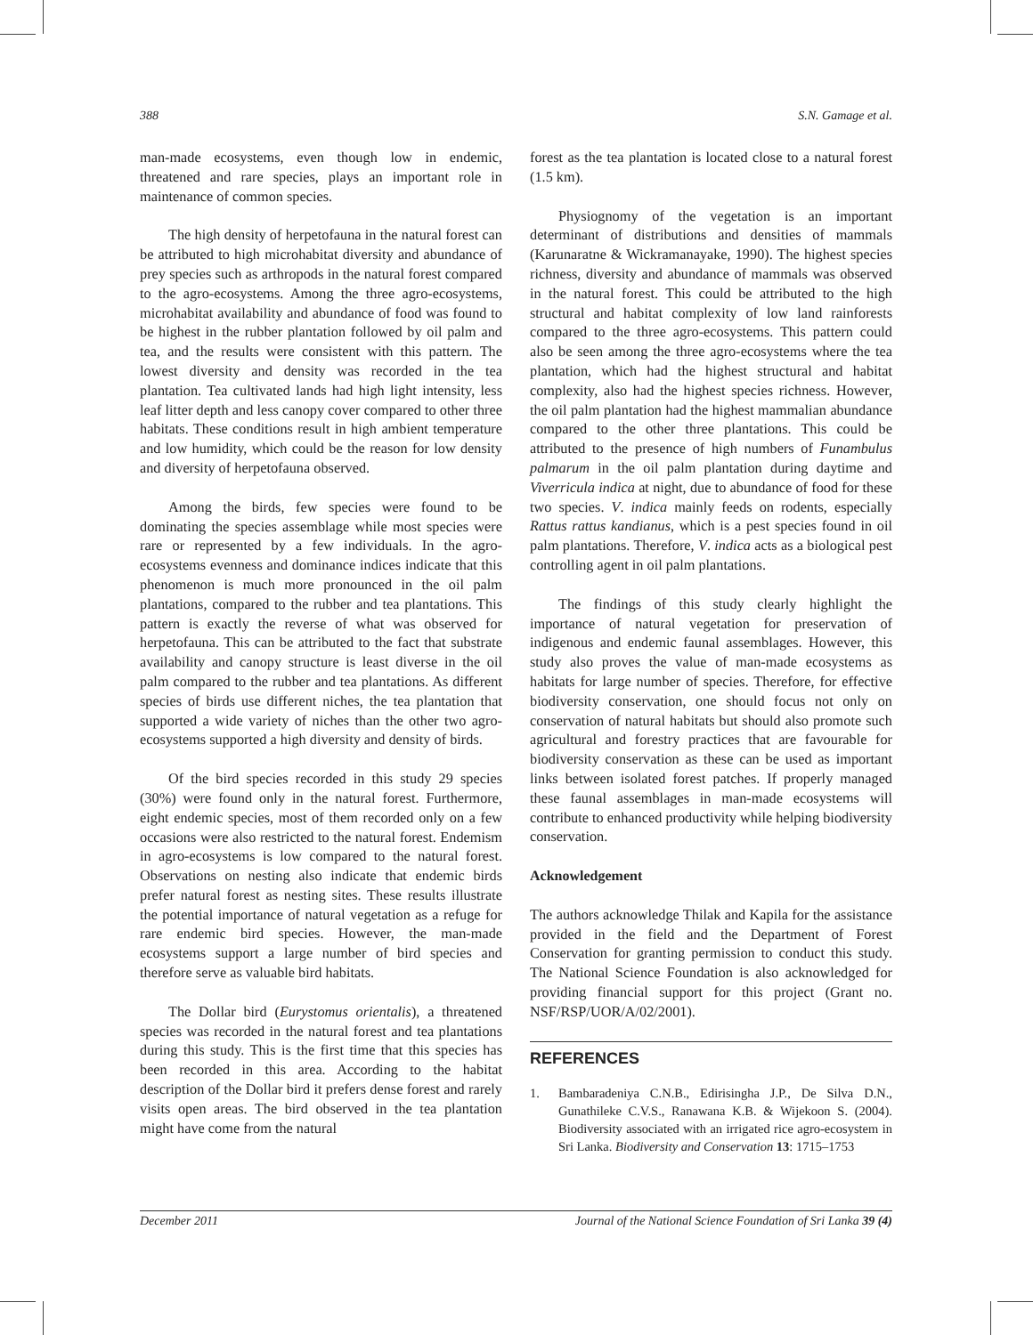388 S.N. Gamage et al.
man-made ecosystems, even though low in endemic, threatened and rare species, plays an important role in maintenance of common species.
The high density of herpetofauna in the natural forest can be attributed to high microhabitat diversity and abundance of prey species such as arthropods in the natural forest compared to the agro-ecosystems. Among the three agro-ecosystems, microhabitat availability and abundance of food was found to be highest in the rubber plantation followed by oil palm and tea, and the results were consistent with this pattern. The lowest diversity and density was recorded in the tea plantation. Tea cultivated lands had high light intensity, less leaf litter depth and less canopy cover compared to other three habitats. These conditions result in high ambient temperature and low humidity, which could be the reason for low density and diversity of herpetofauna observed.
Among the birds, few species were found to be dominating the species assemblage while most species were rare or represented by a few individuals. In the agro-ecosystems evenness and dominance indices indicate that this phenomenon is much more pronounced in the oil palm plantations, compared to the rubber and tea plantations. This pattern is exactly the reverse of what was observed for herpetofauna. This can be attributed to the fact that substrate availability and canopy structure is least diverse in the oil palm compared to the rubber and tea plantations. As different species of birds use different niches, the tea plantation that supported a wide variety of niches than the other two agro-ecosystems supported a high diversity and density of birds.
Of the bird species recorded in this study 29 species (30%) were found only in the natural forest. Furthermore, eight endemic species, most of them recorded only on a few occasions were also restricted to the natural forest. Endemism in agro-ecosystems is low compared to the natural forest. Observations on nesting also indicate that endemic birds prefer natural forest as nesting sites. These results illustrate the potential importance of natural vegetation as a refuge for rare endemic bird species. However, the man-made ecosystems support a large number of bird species and therefore serve as valuable bird habitats.
The Dollar bird (Eurystomus orientalis), a threatened species was recorded in the natural forest and tea plantations during this study. This is the first time that this species has been recorded in this area. According to the habitat description of the Dollar bird it prefers dense forest and rarely visits open areas. The bird observed in the tea plantation might have come from the natural
forest as the tea plantation is located close to a natural forest (1.5 km).
Physiognomy of the vegetation is an important determinant of distributions and densities of mammals (Karunaratne & Wickramanayake, 1990). The highest species richness, diversity and abundance of mammals was observed in the natural forest. This could be attributed to the high structural and habitat complexity of low land rainforests compared to the three agro-ecosystems. This pattern could also be seen among the three agro-ecosystems where the tea plantation, which had the highest structural and habitat complexity, also had the highest species richness. However, the oil palm plantation had the highest mammalian abundance compared to the other three plantations. This could be attributed to the presence of high numbers of Funambulus palmarum in the oil palm plantation during daytime and Viverricula indica at night, due to abundance of food for these two species. V. indica mainly feeds on rodents, especially Rattus rattus kandianus, which is a pest species found in oil palm plantations. Therefore, V. indica acts as a biological pest controlling agent in oil palm plantations.
The findings of this study clearly highlight the importance of natural vegetation for preservation of indigenous and endemic faunal assemblages. However, this study also proves the value of man-made ecosystems as habitats for large number of species. Therefore, for effective biodiversity conservation, one should focus not only on conservation of natural habitats but should also promote such agricultural and forestry practices that are favourable for biodiversity conservation as these can be used as important links between isolated forest patches. If properly managed these faunal assemblages in man-made ecosystems will contribute to enhanced productivity while helping biodiversity conservation.
Acknowledgement
The authors acknowledge Thilak and Kapila for the assistance provided in the field and the Department of Forest Conservation for granting permission to conduct this study. The National Science Foundation is also acknowledged for providing financial support for this project (Grant no. NSF/RSP/UOR/A/02/2001).
REFERENCES
1. Bambaradeniya C.N.B., Edirisingha J.P., De Silva D.N., Gunathileke C.V.S., Ranawana K.B. & Wijekoon S. (2004). Biodiversity associated with an irrigated rice agro-ecosystem in Sri Lanka. Biodiversity and Conservation 13: 1715–1753
December 2011 Journal of the National Science Foundation of Sri Lanka 39 (4)